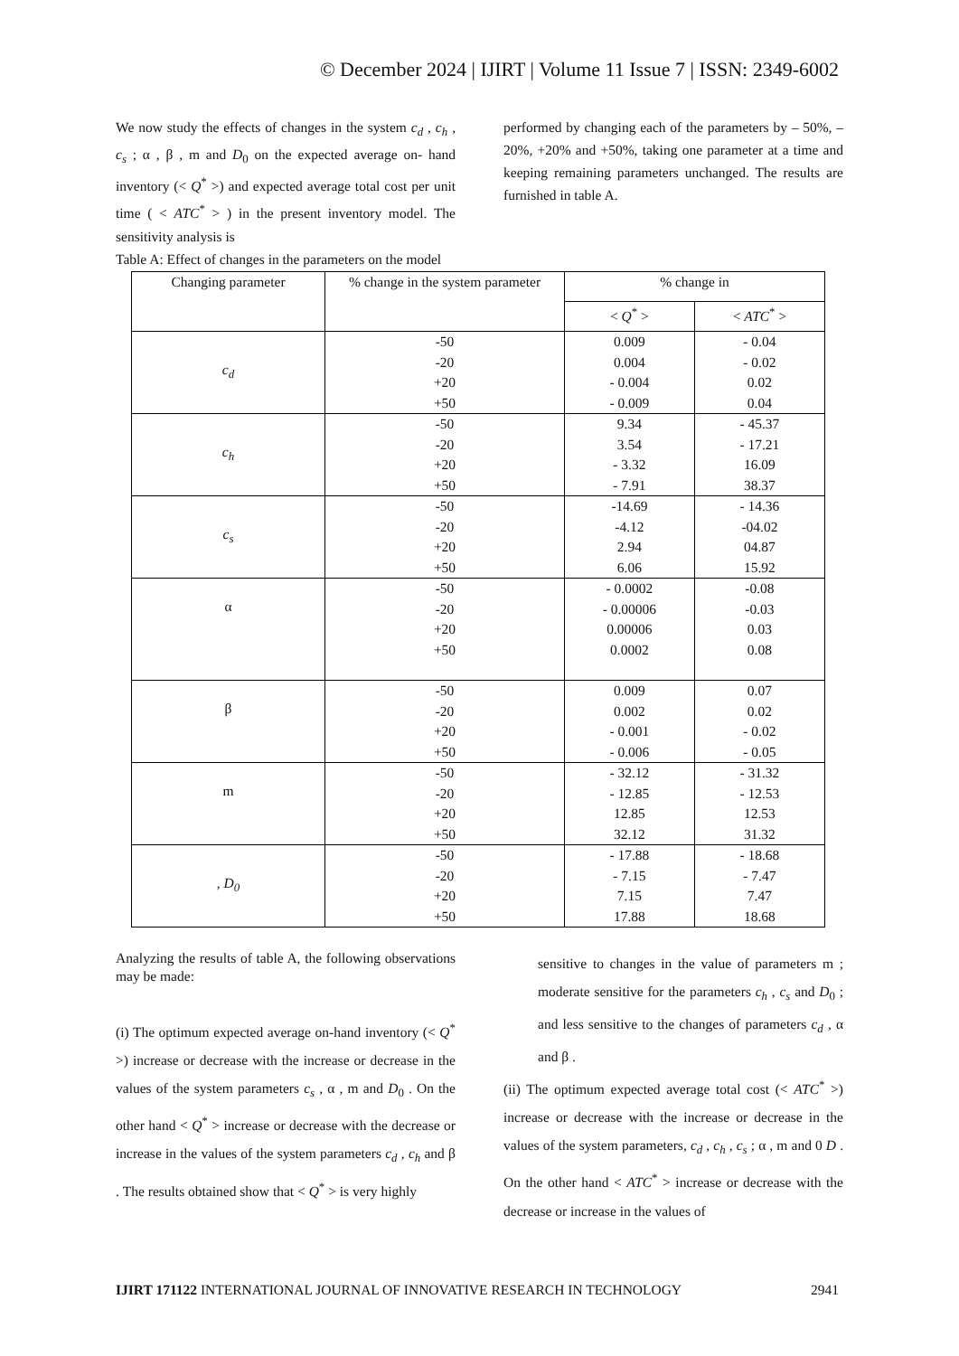© December 2024 | IJIRT | Volume 11 Issue 7 | ISSN: 2349-6002
We now study the effects of changes in the system c<sub>d</sub> , c<sub>h</sub> , c<sub>s</sub> ; α , β , m and D<sub>0</sub> on the expected average on- hand inventory (< Q<sup>*</sup> >) and expected average total cost per unit time ( < ATC<sup>*</sup> > ) in the present inventory model. The sensitivity analysis is
performed by changing each of the parameters by – 50%, – 20%, +20% and +50%, taking one parameter at a time and keeping remaining parameters unchanged. The results are furnished in table A.
Table A: Effect of changes in the parameters on the model
| Changing parameter | % change in the system parameter | % change in | |
| --- | --- | --- | --- |
| | | < Q<sup>*</sup> > | < ATC<sup>*</sup> > |
| c<sub>d</sub> | -50 -20 +20 +50 | 0.009 0.004 - 0.004 - 0.009 | - 0.04 - 0.02 0.02 0.04 |
| c<sub>h</sub> | -50 -20 +20 +50 | 9.34 3.54 - 3.32 - 7.91 | - 45.37 - 17.21 16.09 38.37 |
| c<sub>s</sub> | -50 -20 +20 +50 | -14.69 -4.12 2.94 6.06 | - 14.36 -04.02 04.87 15.92 |
| α | -50 -20 +20 +50 | - 0.0002 - 0.00006 0.00006 0.0002 | -0.08 -0.03 0.03 0.08 |
| β | -50 -20 +20 +50 | 0.009 0.002 - 0.001 - 0.006 | 0.07 0.02 - 0.02 - 0.05 |
| m | -50 -20 +20 +50 | - 32.12 - 12.85 12.85 32.12 | - 31.32 - 12.53 12.53 31.32 |
| , D<sub>0</sub> | -50 -20 +20 +50 | - 17.88 - 7.15 7.15 17.88 | - 18.68 - 7.47 7.47 18.68 |
Analyzing the results of table A, the following observations may be made:
(i) The optimum expected average on-hand inventory (< Q<sup>*</sup> >) increase or decrease with the increase or decrease in the values of the system parameters c<sub>s</sub> , α , m and D<sub>0</sub> . On the other hand < Q<sup>*</sup> > increase or decrease with the decrease or increase in the values of the system parameters c<sub>d</sub> , c<sub>h</sub> and β . The results obtained show that < Q<sup>*</sup> > is very highly
sensitive to changes in the value of parameters m ; moderate sensitive for the parameters c<sub>h</sub> , c<sub>s</sub> and D<sub>0</sub> ; and less sensitive to the changes of parameters c<sub>d</sub> , α and β .
(ii) The optimum expected average total cost (< ATC<sup>*</sup> >) increase or decrease with the increase or decrease in the values of the system parameters, c<sub>d</sub> , c<sub>h</sub> , c<sub>s</sub> ; α , m and 0 D . On the other hand < ATC<sup>*</sup> > increase or decrease with the decrease or increase in the values of
IJIRT 171122 INTERNATIONAL JOURNAL OF INNOVATIVE RESEARCH IN TECHNOLOGY 2941